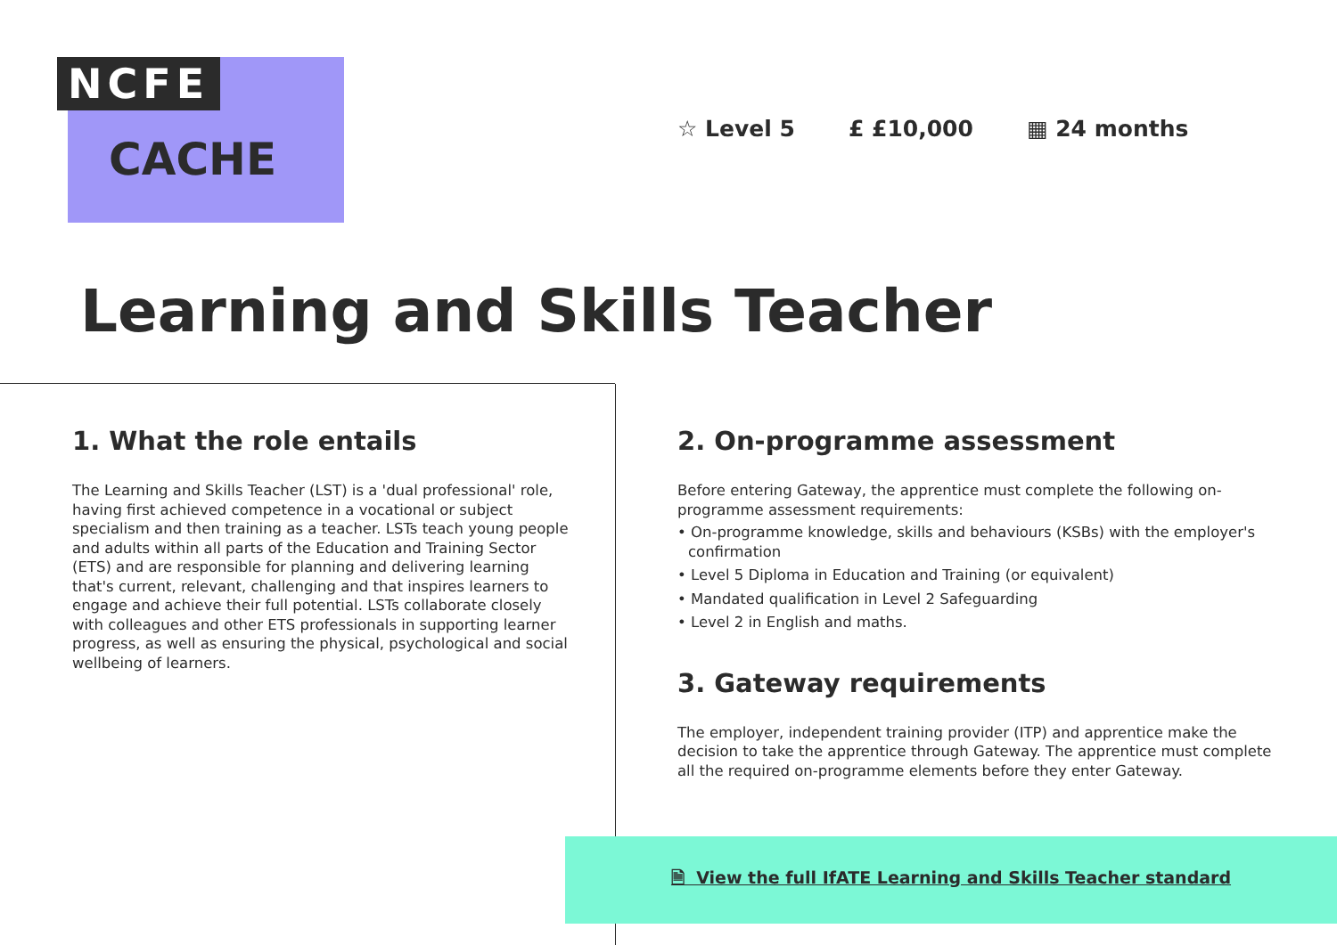NCFE
CACHE
☆ Level 5 £ £10,000 ▦ 24 months
Learning and Skills Teacher
1. What the role entails
The Learning and Skills Teacher (LST) is a 'dual professional' role, having first achieved competence in a vocational or subject specialism and then training as a teacher. LSTs teach young people and adults within all parts of the Education and Training Sector (ETS) and are responsible for planning and delivering learning that's current, relevant, challenging and that inspires learners to engage and achieve their full potential. LSTs collaborate closely with colleagues and other ETS professionals in supporting learner progress, as well as ensuring the physical, psychological and social wellbeing of learners.
2. On-programme assessment
Before entering Gateway, the apprentice must complete the following on-programme assessment requirements:
• On-programme knowledge, skills and behaviours (KSBs) with the employer's confirmation
• Level 5 Diploma in Education and Training (or equivalent)
• Mandated qualification in Level 2 Safeguarding
• Level 2 in English and maths.
3. Gateway requirements
The employer, independent training provider (ITP) and apprentice make the decision to take the apprentice through Gateway. The apprentice must complete all the required on-programme elements before they enter Gateway.
🗎 View the full IfATE Learning and Skills Teacher standard